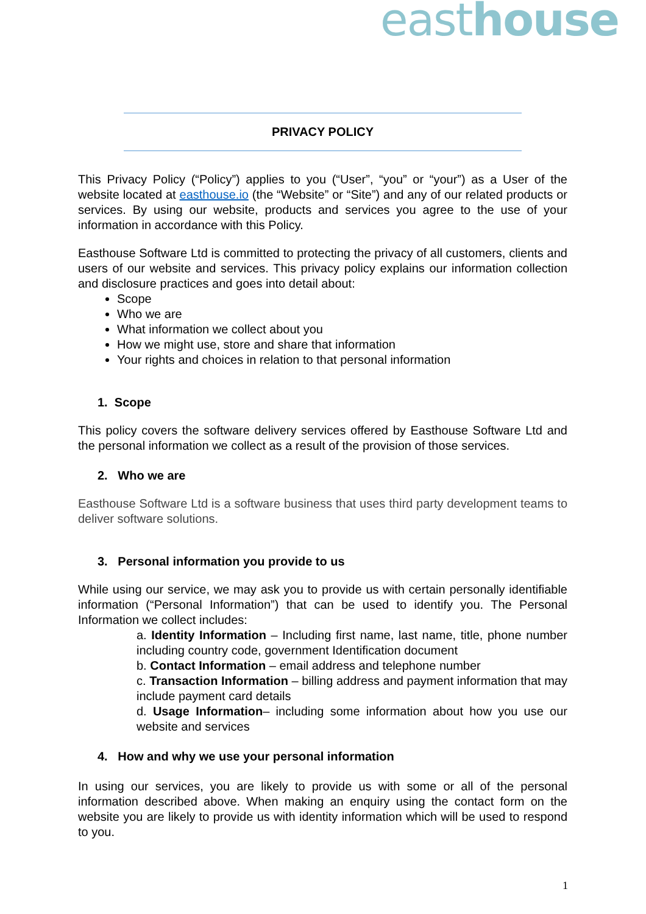easthouse
PRIVACY POLICY
This Privacy Policy (“Policy”) applies to you (“User”, “you” or “your”) as a User of the website located at easthouse.io (the “Website” or “Site”) and any of our related products or services. By using our website, products and services you agree to the use of your information in accordance with this Policy.
Easthouse Software Ltd is committed to protecting the privacy of all customers, clients and users of our website and services. This privacy policy explains our information collection and disclosure practices and goes into detail about:
Scope
Who we are
What information we collect about you
How we might use, store and share that information
Your rights and choices in relation to that personal information
1. Scope
This policy covers the software delivery services offered by Easthouse Software Ltd and the personal information we collect as a result of the provision of those services.
2. Who we are
Easthouse Software Ltd is a software business that uses third party development teams to deliver software solutions.
3. Personal information you provide to us
While using our service, we may ask you to provide us with certain personally identifiable information (“Personal Information”) that can be used to identify you. The Personal Information we collect includes:
a. Identity Information – Including first name, last name, title, phone number including country code, government Identification document
b. Contact Information – email address and telephone number
c. Transaction Information – billing address and payment information that may include payment card details
d. Usage Information– including some information about how you use our website and services
4. How and why we use your personal information
In using our services, you are likely to provide us with some or all of the personal information described above. When making an enquiry using the contact form on the website you are likely to provide us with identity information which will be used to respond to you.
1